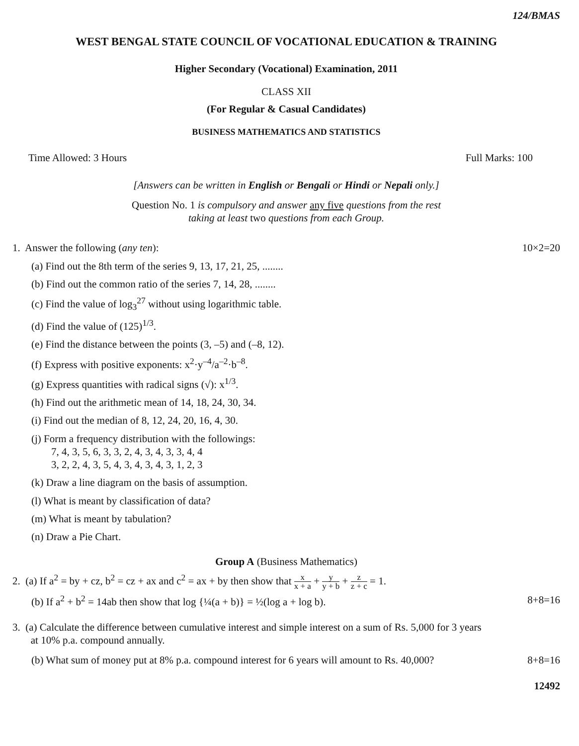124/BMAS
WEST BENGAL STATE COUNCIL OF VOCATIONAL EDUCATION & TRAINING
Higher Secondary (Vocational) Examination, 2011
CLASS XII
(For Regular & Casual Candidates)
BUSINESS MATHEMATICS AND STATISTICS
Time Allowed: 3 Hours Full Marks: 100
[Answers can be written in English or Bengali or Hindi or Nepali only.]
Question No. 1 is compulsory and answer any five questions from the rest
taking at least two questions from each Group.
1. Answer the following (any ten): 10×2=20
(a) Find out the 8th term of the series 9, 13, 17, 21, 25, ........
(b) Find out the common ratio of the series 7, 14, 28, ........
(c) Find the value of log<sub>3</sub><sup>27</sup> without using logarithmic table.
(d) Find the value of (125)<sup>1/3</sup>.
(e) Find the distance between the points (3, –5) and (–8, 12).
(f) Express with positive exponents: x<sup>2</sup>·y<sup>–4</sup>/a<sup>–2</sup>·b<sup>–8</sup>.
(g) Express quantities with radical signs (√): x<sup>1/3</sup>.
(h) Find out the arithmetic mean of 14, 18, 24, 30, 34.
(i) Find out the median of 8, 12, 24, 20, 16, 4, 30.
(j) Form a frequency distribution with the followings:
7, 4, 3, 5, 6, 3, 3, 2, 4, 3, 4, 3, 3, 4, 4
3, 2, 2, 4, 3, 5, 4, 3, 4, 3, 4, 3, 1, 2, 3
(k) Draw a line diagram on the basis of assumption.
(l) What is meant by classification of data?
(m) What is meant by tabulation?
(n) Draw a Pie Chart.
Group A (Business Mathematics)
2. (a) If a<sup>2</sup> = by + cz, b<sup>2</sup> = cz + ax and c<sup>2</sup> = ax + by then show that x x + a + y y + b + z z + c = 1.
(b) If a<sup>2</sup> + b<sup>2</sup> = 14ab then show that log {¼(a + b)} = ½(log a + log b). 8+8=16
3. (a) Calculate the difference between cumulative interest and simple interest on a sum of Rs. 5,000 for 3 years
at 10% p.a. compound annually.
(b) What sum of money put at 8% p.a. compound interest for 6 years will amount to Rs. 40,000? 8+8=16
12492